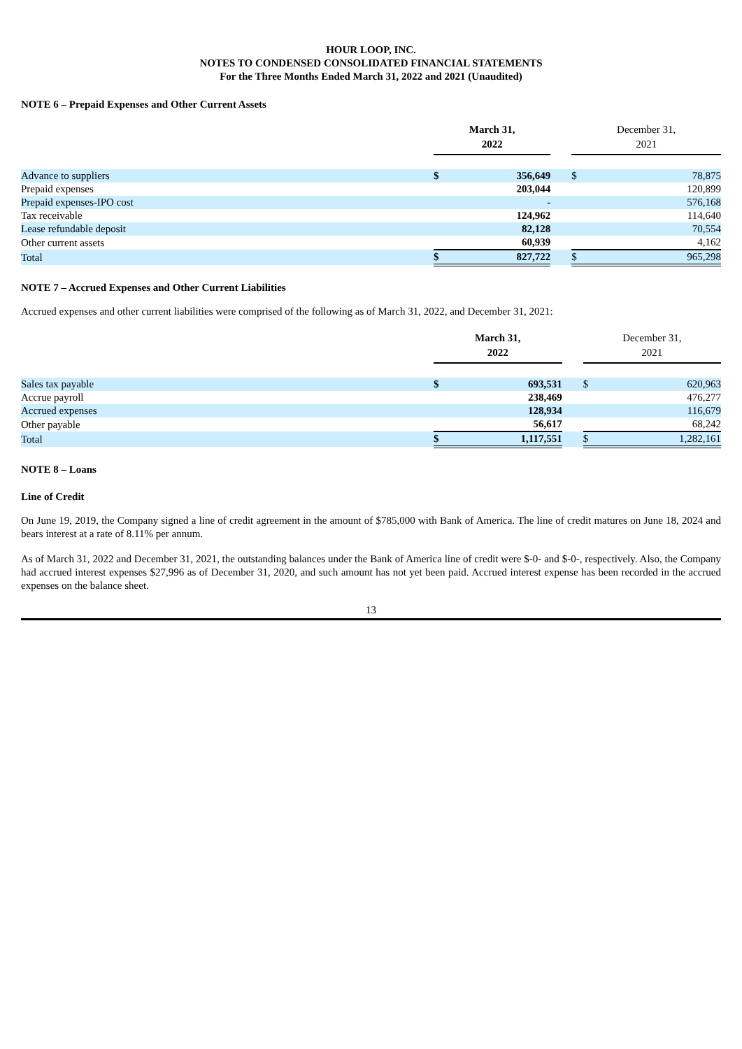HOUR LOOP, INC.
NOTES TO CONDENSED CONSOLIDATED FINANCIAL STATEMENTS
For the Three Months Ended March 31, 2022 and 2021 (Unaudited)
NOTE 6 – Prepaid Expenses and Other Current Assets
| | March 31, 2022 | | | December 31, 2021 | |
| Advance to suppliers | $ | 356,649 | | $ | 78,875 |
| Prepaid expenses | | 203,044 | | | 120,899 |
| Prepaid expenses-IPO cost | | - | | | 576,168 |
| Tax receivable | | 124,962 | | | 114,640 |
| Lease refundable deposit | | 82,128 | | | 70,554 |
| Other current assets | | 60,939 | | | 4,162 |
| Total | $ | 827,722 | | $ | 965,298 |
NOTE 7 – Accrued Expenses and Other Current Liabilities
Accrued expenses and other current liabilities were comprised of the following as of March 31, 2022, and December 31, 2021:
| | March 31, 2022 | | | December 31, 2021 | |
| Sales tax payable | $ | 693,531 | | $ | 620,963 |
| Accrue payroll | | 238,469 | | | 476,277 |
| Accrued expenses | | 128,934 | | | 116,679 |
| Other payable | | 56,617 | | | 68,242 |
| Total | $ | 1,117,551 | | $ | 1,282,161 |
NOTE 8 – Loans
Line of Credit
On June 19, 2019, the Company signed a line of credit agreement in the amount of $785,000 with Bank of America. The line of credit matures on June 18, 2024 and bears interest at a rate of 8.11% per annum.
As of March 31, 2022 and December 31, 2021, the outstanding balances under the Bank of America line of credit were $-0- and $-0-, respectively. Also, the Company had accrued interest expenses $27,996 as of December 31, 2020, and such amount has not yet been paid. Accrued interest expense has been recorded in the accrued expenses on the balance sheet.
13